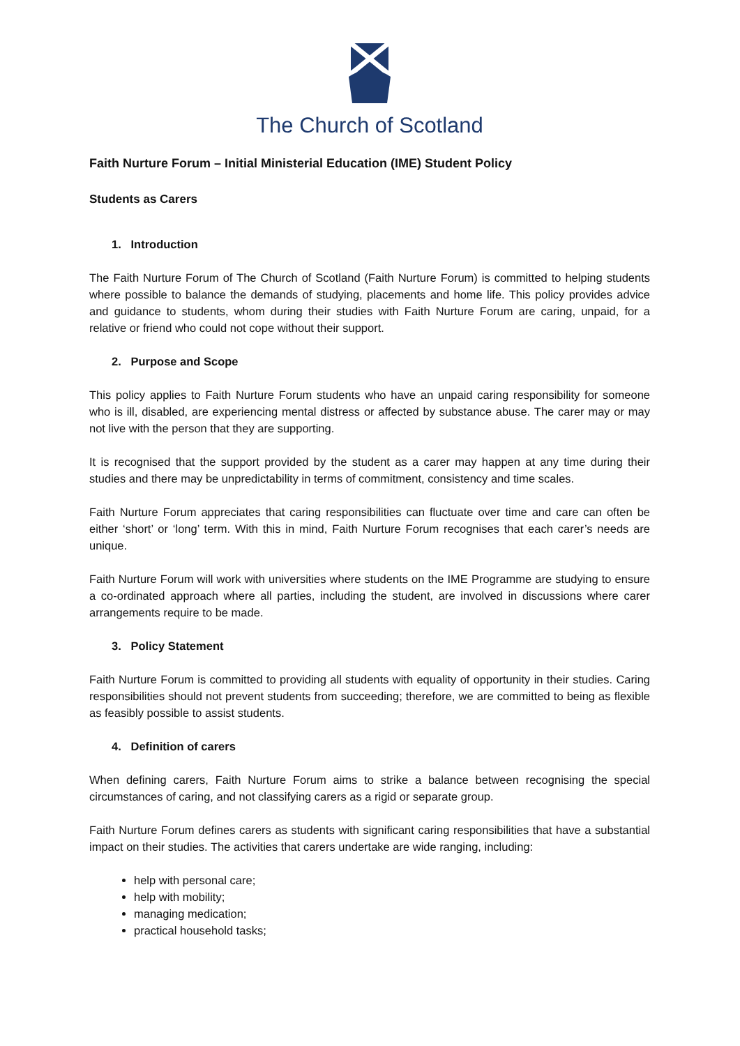The Church of Scotland
Faith Nurture Forum – Initial Ministerial Education (IME) Student Policy
Students as Carers
1. Introduction
The Faith Nurture Forum of The Church of Scotland (Faith Nurture Forum) is committed to helping students where possible to balance the demands of studying, placements and home life. This policy provides advice and guidance to students, whom during their studies with Faith Nurture Forum are caring, unpaid, for a relative or friend who could not cope without their support.
2. Purpose and Scope
This policy applies to Faith Nurture Forum students who have an unpaid caring responsibility for someone who is ill, disabled, are experiencing mental distress or affected by substance abuse. The carer may or may not live with the person that they are supporting.
It is recognised that the support provided by the student as a carer may happen at any time during their studies and there may be unpredictability in terms of commitment, consistency and time scales.
Faith Nurture Forum appreciates that caring responsibilities can fluctuate over time and care can often be either ‘short’ or ‘long’ term. With this in mind, Faith Nurture Forum recognises that each carer’s needs are unique.
Faith Nurture Forum will work with universities where students on the IME Programme are studying to ensure a co-ordinated approach where all parties, including the student, are involved in discussions where carer arrangements require to be made.
3. Policy Statement
Faith Nurture Forum is committed to providing all students with equality of opportunity in their studies. Caring responsibilities should not prevent students from succeeding; therefore, we are committed to being as flexible as feasibly possible to assist students.
4. Definition of carers
When defining carers, Faith Nurture Forum aims to strike a balance between recognising the special circumstances of caring, and not classifying carers as a rigid or separate group.
Faith Nurture Forum defines carers as students with significant caring responsibilities that have a substantial impact on their studies. The activities that carers undertake are wide ranging, including:
help with personal care;
help with mobility;
managing medication;
practical household tasks;